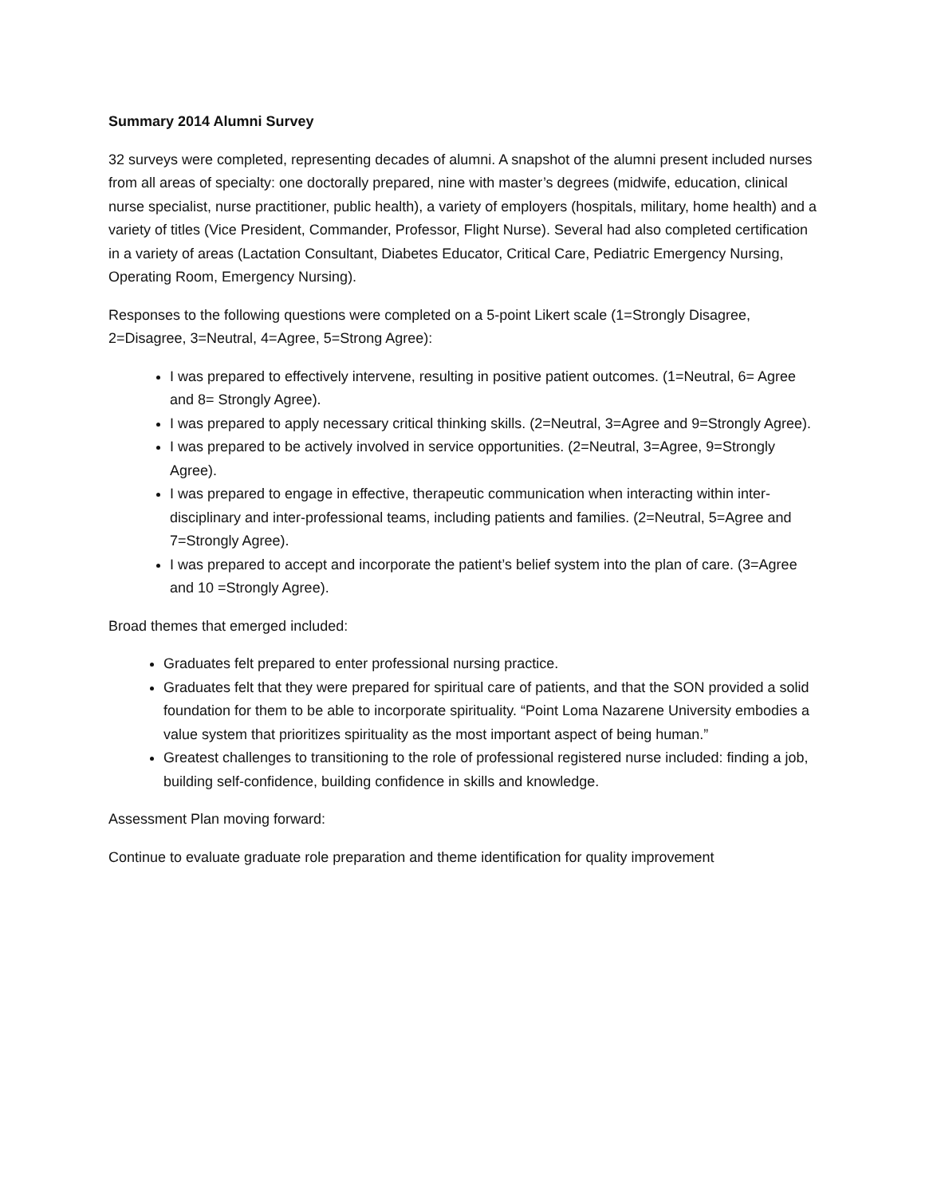Summary 2014 Alumni Survey
32 surveys were completed, representing decades of alumni. A snapshot of the alumni present included nurses from all areas of specialty: one doctorally prepared, nine with master’s degrees (midwife, education, clinical nurse specialist, nurse practitioner, public health), a variety of employers (hospitals, military, home health) and a variety of titles (Vice President, Commander, Professor, Flight Nurse). Several had also completed certification in a variety of areas (Lactation Consultant, Diabetes Educator, Critical Care, Pediatric Emergency Nursing, Operating Room, Emergency Nursing).
Responses to the following questions were completed on a 5-point Likert scale (1=Strongly Disagree, 2=Disagree, 3=Neutral, 4=Agree, 5=Strong Agree):
I was prepared to effectively intervene, resulting in positive patient outcomes. (1=Neutral, 6= Agree and 8= Strongly Agree).
I was prepared to apply necessary critical thinking skills. (2=Neutral, 3=Agree and 9=Strongly Agree).
I was prepared to be actively involved in service opportunities. (2=Neutral, 3=Agree, 9=Strongly Agree).
I was prepared to engage in effective, therapeutic communication when interacting within inter-disciplinary and inter-professional teams, including patients and families. (2=Neutral, 5=Agree and 7=Strongly Agree).
I was prepared to accept and incorporate the patient’s belief system into the plan of care. (3=Agree and 10 =Strongly Agree).
Broad themes that emerged included:
Graduates felt prepared to enter professional nursing practice.
Graduates felt that they were prepared for spiritual care of patients, and that the SON provided a solid foundation for them to be able to incorporate spirituality. “Point Loma Nazarene University embodies a value system that prioritizes spirituality as the most important aspect of being human.”
Greatest challenges to transitioning to the role of professional registered nurse included: finding a job, building self-confidence, building confidence in skills and knowledge.
Assessment Plan moving forward:
Continue to evaluate graduate role preparation and theme identification for quality improvement